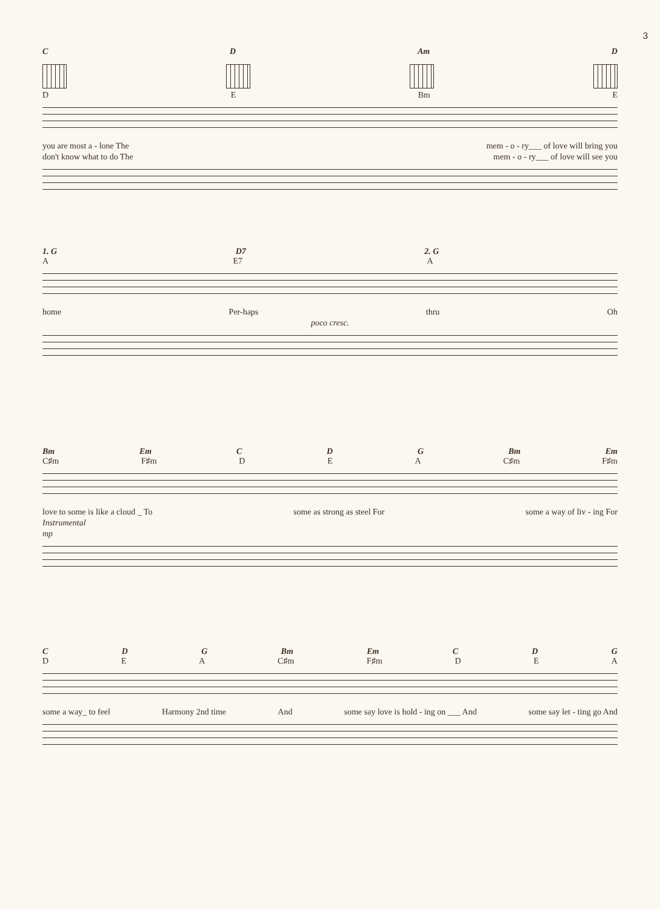3
C D Am D
D E Bm E
you are most a - lone The mem - o - ry___ of love will bring you
don't know what to do The mem - o - ry___ of love will see you
1. G D7 2. G
A E7 A
home Per-haps thru Oh
poco cresc.
Bm Em C D G Bm Em
C♯m F♯m D E A C♯m F♯m
love to some is like a cloud _ To some as strong as steel For some a way of liv - ing For
Instrumental
mp
C D G Bm Em C D G
D E A C♯m F♯m D E A
some a way_ to feel Harmony 2nd time And some say love is hold - ing on ___ And some say let - ting go And